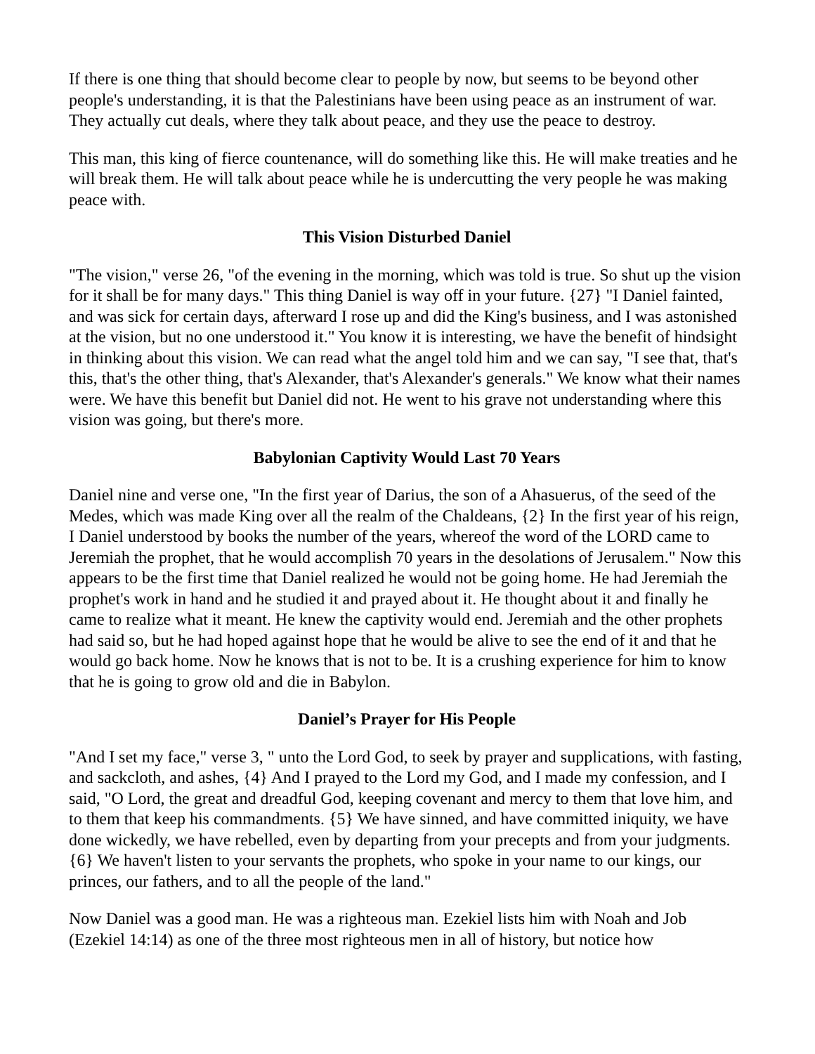If there is one thing that should become clear to people by now, but seems to be beyond other people's understanding, it is that the Palestinians have been using peace as an instrument of war. They actually cut deals, where they talk about peace, and they use the peace to destroy.
This man, this king of fierce countenance, will do something like this. He will make treaties and he will break them. He will talk about peace while he is undercutting the very people he was making peace with.
This Vision Disturbed Daniel
"The vision," verse 26, "of the evening in the morning, which was told is true. So shut up the vision for it shall be for many days." This thing Daniel is way off in your future. {27} "I Daniel fainted, and was sick for certain days, afterward I rose up and did the King's business, and I was astonished at the vision, but no one understood it." You know it is interesting, we have the benefit of hindsight in thinking about this vision. We can read what the angel told him and we can say, "I see that, that's this, that's the other thing, that's Alexander, that's Alexander's generals." We know what their names were. We have this benefit but Daniel did not. He went to his grave not understanding where this vision was going, but there's more.
Babylonian Captivity Would Last 70 Years
Daniel nine and verse one, "In the first year of Darius, the son of a Ahasuerus, of the seed of the Medes, which was made King over all the realm of the Chaldeans, {2} In the first year of his reign, I Daniel understood by books the number of the years, whereof the word of the LORD came to Jeremiah the prophet, that he would accomplish 70 years in the desolations of Jerusalem." Now this appears to be the first time that Daniel realized he would not be going home. He had Jeremiah the prophet's work in hand and he studied it and prayed about it. He thought about it and finally he came to realize what it meant. He knew the captivity would end. Jeremiah and the other prophets had said so, but he had hoped against hope that he would be alive to see the end of it and that he would go back home. Now he knows that is not to be. It is a crushing experience for him to know that he is going to grow old and die in Babylon.
Daniel’s Prayer for His People
"And I set my face," verse 3, " unto the Lord God, to seek by prayer and supplications, with fasting, and sackcloth, and ashes, {4} And I prayed to the Lord my God, and I made my confession, and I said, "O Lord, the great and dreadful God, keeping covenant and mercy to them that love him, and to them that keep his commandments. {5} We have sinned, and have committed iniquity, we have done wickedly, we have rebelled, even by departing from your precepts and from your judgments. {6} We haven't listen to your servants the prophets, who spoke in your name to our kings, our princes, our fathers, and to all the people of the land."
Now Daniel was a good man. He was a righteous man. Ezekiel lists him with Noah and Job (Ezekiel 14:14) as one of the three most righteous men in all of history, but notice how